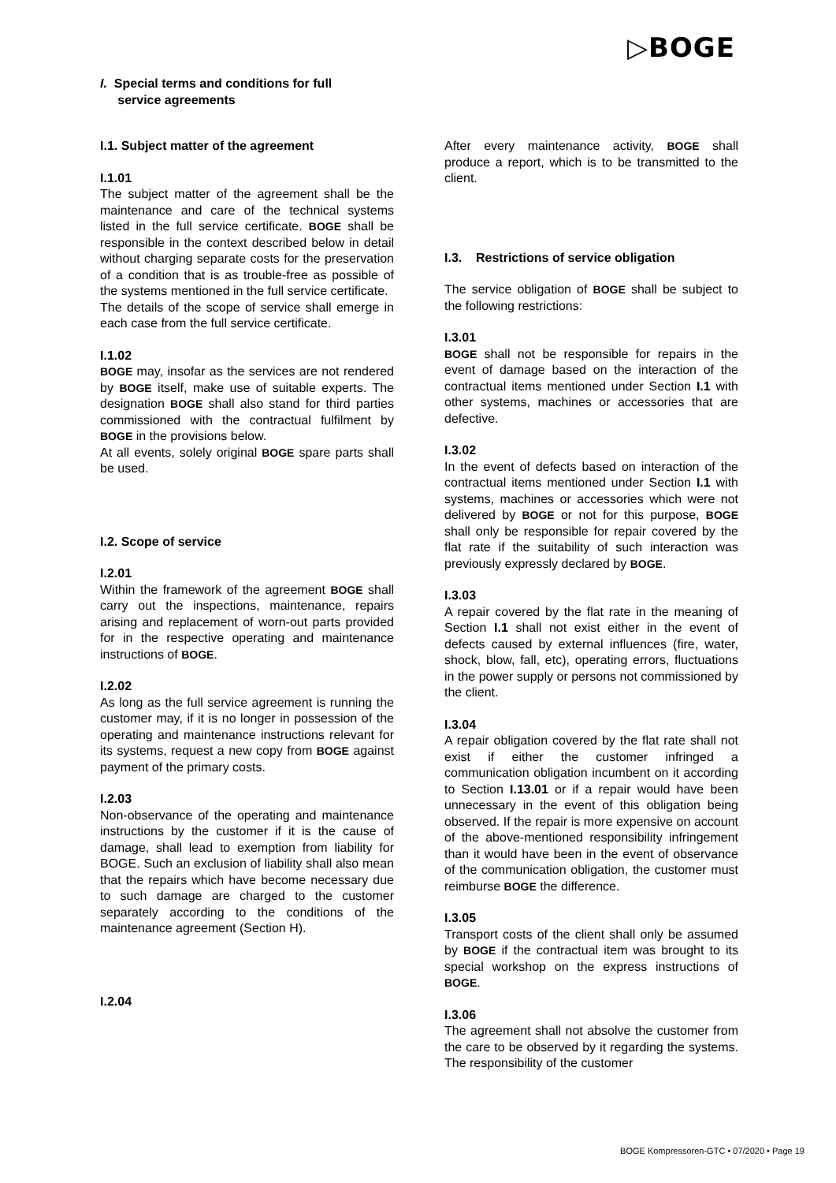▷BOGE
I. Special terms and conditions for full
service agreements
I.1. Subject matter of the agreement
I.1.01
The subject matter of the agreement shall be the maintenance and care of the technical systems listed in the full service certificate. BOGE shall be responsible in the context described below in detail without charging separate costs for the preservation of a condition that is as trouble-free as possible of the systems mentioned in the full service certificate.
The details of the scope of service shall emerge in each case from the full service certificate.
I.1.02
BOGE may, insofar as the services are not rendered by BOGE itself, make use of suitable experts. The designation BOGE shall also stand for third parties commissioned with the contractual fulfilment by BOGE in the provisions below.
At all events, solely original BOGE spare parts shall be used.
I.2. Scope of service
I.2.01
Within the framework of the agreement BOGE shall carry out the inspections, maintenance, repairs arising and replacement of worn-out parts provided for in the respective operating and maintenance instructions of BOGE.
I.2.02
As long as the full service agreement is running the customer may, if it is no longer in possession of the operating and maintenance instructions relevant for its systems, request a new copy from BOGE against payment of the primary costs.
I.2.03
Non-observance of the operating and maintenance instructions by the customer if it is the cause of damage, shall lead to exemption from liability for BOGE. Such an exclusion of liability shall also mean that the repairs which have become necessary due to such damage are charged to the customer separately according to the conditions of the maintenance agreement (Section H).
I.2.04
After every maintenance activity, BOGE shall produce a report, which is to be transmitted to the client.
I.3. Restrictions of service obligation
The service obligation of BOGE shall be subject to the following restrictions:
I.3.01
BOGE shall not be responsible for repairs in the event of damage based on the interaction of the contractual items mentioned under Section I.1 with other systems, machines or accessories that are defective.
I.3.02
In the event of defects based on interaction of the contractual items mentioned under Section I.1 with systems, machines or accessories which were not delivered by BOGE or not for this purpose, BOGE shall only be responsible for repair covered by the flat rate if the suitability of such interaction was previously expressly declared by BOGE.
I.3.03
A repair covered by the flat rate in the meaning of Section I.1 shall not exist either in the event of defects caused by external influences (fire, water, shock, blow, fall, etc), operating errors, fluctuations in the power supply or persons not commissioned by the client.
I.3.04
A repair obligation covered by the flat rate shall not exist if either the customer infringed a communication obligation incumbent on it according to Section I.13.01 or if a repair would have been unnecessary in the event of this obligation being observed. If the repair is more expensive on account of the above-mentioned responsibility infringement than it would have been in the event of observance of the communication obligation, the customer must reimburse BOGE the difference.
I.3.05
Transport costs of the client shall only be assumed by BOGE if the contractual item was brought to its special workshop on the express instructions of BOGE.
I.3.06
The agreement shall not absolve the customer from the care to be observed by it regarding the systems. The responsibility of the customer
BOGE Kompressoren-GTC • 07/2020 • Page 19